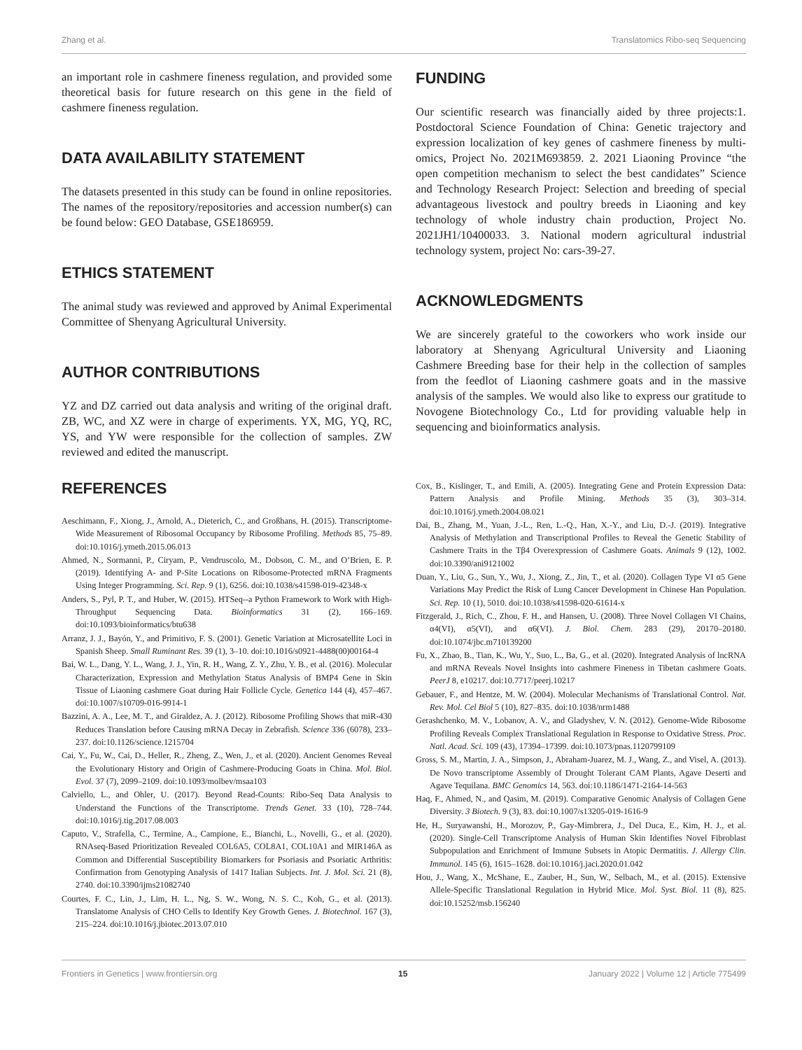Zhang et al. Translatomics Ribo-seq Sequencing
an important role in cashmere fineness regulation, and provided some theoretical basis for future research on this gene in the field of cashmere fineness regulation.
DATA AVAILABILITY STATEMENT
The datasets presented in this study can be found in online repositories. The names of the repository/repositories and accession number(s) can be found below: GEO Database, GSE186959.
ETHICS STATEMENT
The animal study was reviewed and approved by Animal Experimental Committee of Shenyang Agricultural University.
AUTHOR CONTRIBUTIONS
YZ and DZ carried out data analysis and writing of the original draft. ZB, WC, and XZ were in charge of experiments. YX, MG, YQ, RC, YS, and YW were responsible for the collection of samples. ZW reviewed and edited the manuscript.
FUNDING
Our scientific research was financially aided by three projects:1. Postdoctoral Science Foundation of China: Genetic trajectory and expression localization of key genes of cashmere fineness by multi-omics, Project No. 2021M693859. 2. 2021 Liaoning Province “the open competition mechanism to select the best candidates” Science and Technology Research Project: Selection and breeding of special advantageous livestock and poultry breeds in Liaoning and key technology of whole industry chain production, Project No. 2021JH1/10400033. 3. National modern agricultural industrial technology system, project No: cars-39-27.
ACKNOWLEDGMENTS
We are sincerely grateful to the coworkers who work inside our laboratory at Shenyang Agricultural University and Liaoning Cashmere Breeding base for their help in the collection of samples from the feedlot of Liaoning cashmere goats and in the massive analysis of the samples. We would also like to express our gratitude to Novogene Biotechnology Co., Ltd for providing valuable help in sequencing and bioinformatics analysis.
REFERENCES
Aeschimann, F., Xiong, J., Arnold, A., Dieterich, C., and Großhans, H. (2015). Transcriptome-Wide Measurement of Ribosomal Occupancy by Ribosome Profiling. Methods 85, 75–89. doi:10.1016/j.ymeth.2015.06.013
Ahmed, N., Sormanni, P., Ciryam, P., Vendruscolo, M., Dobson, C. M., and O’Brien, E. P. (2019). Identifying A- and P-Site Locations on Ribosome-Protected mRNA Fragments Using Integer Programming. Sci. Rep. 9 (1), 6256. doi:10.1038/s41598-019-42348-x
Anders, S., Pyl, P. T., and Huber, W. (2015). HTSeq--a Python Framework to Work with High-Throughput Sequencing Data. Bioinformatics 31 (2), 166–169. doi:10.1093/bioinformatics/btu638
Arranz, J. J., Bayón, Y., and Primitivo, F. S. (2001). Genetic Variation at Microsatellite Loci in Spanish Sheep. Small Ruminant Res. 39 (1), 3–10. doi:10.1016/s0921-4488(00)00164-4
Bai, W. L., Dang, Y. L., Wang, J. J., Yin, R. H., Wang, Z. Y., Zhu, Y. B., et al. (2016). Molecular Characterization, Expression and Methylation Status Analysis of BMP4 Gene in Skin Tissue of Liaoning cashmere Goat during Hair Follicle Cycle. Genetica 144 (4), 457–467. doi:10.1007/s10709-016-9914-1
Bazzini, A. A., Lee, M. T., and Giraldez, A. J. (2012). Ribosome Profiling Shows that miR-430 Reduces Translation before Causing mRNA Decay in Zebrafish. Science 336 (6078), 233–237. doi:10.1126/science.1215704
Cai, Y., Fu, W., Cai, D., Heller, R., Zheng, Z., Wen, J., et al. (2020). Ancient Genomes Reveal the Evolutionary History and Origin of Cashmere-Producing Goats in China. Mol. Biol. Evol. 37 (7), 2099–2109. doi:10.1093/molbev/msaa103
Calviello, L., and Ohler, U. (2017). Beyond Read-Counts: Ribo-Seq Data Analysis to Understand the Functions of the Transcriptome. Trends Genet. 33 (10), 728–744. doi:10.1016/j.tig.2017.08.003
Caputo, V., Strafella, C., Termine, A., Campione, E., Bianchi, L., Novelli, G., et al. (2020). RNAseq-Based Prioritization Revealed COL6A5, COL8A1, COL10A1 and MIR146A as Common and Differential Susceptibility Biomarkers for Psoriasis and Psoriatic Arthritis: Confirmation from Genotyping Analysis of 1417 Italian Subjects. Int. J. Mol. Sci. 21 (8), 2740. doi:10.3390/ijms21082740
Courtes, F. C., Lin, J., Lim, H. L., Ng, S. W., Wong, N. S. C., Koh, G., et al. (2013). Translatome Analysis of CHO Cells to Identify Key Growth Genes. J. Biotechnol. 167 (3), 215–224. doi:10.1016/j.jbiotec.2013.07.010
Cox, B., Kislinger, T., and Emili, A. (2005). Integrating Gene and Protein Expression Data: Pattern Analysis and Profile Mining. Methods 35 (3), 303–314. doi:10.1016/j.ymeth.2004.08.021
Dai, B., Zhang, M., Yuan, J.-L., Ren, L.-Q., Han, X.-Y., and Liu, D.-J. (2019). Integrative Analysis of Methylation and Transcriptional Profiles to Reveal the Genetic Stability of Cashmere Traits in the Tβ4 Overexpression of Cashmere Goats. Animals 9 (12), 1002. doi:10.3390/ani9121002
Duan, Y., Liu, G., Sun, Y., Wu, J., Xiong, Z., Jin, T., et al. (2020). Collagen Type VI α5 Gene Variations May Predict the Risk of Lung Cancer Development in Chinese Han Population. Sci. Rep. 10 (1), 5010. doi:10.1038/s41598-020-61614-x
Fitzgerald, J., Rich, C., Zhou, F. H., and Hansen, U. (2008). Three Novel Collagen VI Chains, α4(VI), α5(VI), and α6(VI). J. Biol. Chem. 283 (29), 20170–20180. doi:10.1074/jbc.m710139200
Fu, X., Zhao, B., Tian, K., Wu, Y., Suo, L., Ba, G., et al. (2020). Integrated Analysis of lncRNA and mRNA Reveals Novel Insights into cashmere Fineness in Tibetan cashmere Goats. PeerJ 8, e10217. doi:10.7717/peerj.10217
Gebauer, F., and Hentze, M. W. (2004). Molecular Mechanisms of Translational Control. Nat. Rev. Mol. Cel Biol 5 (10), 827–835. doi:10.1038/nrm1488
Gerashchenko, M. V., Lobanov, A. V., and Gladyshev, V. N. (2012). Genome-Wide Ribosome Profiling Reveals Complex Translational Regulation in Response to Oxidative Stress. Proc. Natl. Acad. Sci. 109 (43), 17394–17399. doi:10.1073/pnas.1120799109
Gross, S. M., Martin, J. A., Simpson, J., Abraham-Juarez, M. J., Wang, Z., and Visel, A. (2013). De Novo transcriptome Assembly of Drought Tolerant CAM Plants, Agave Deserti and Agave Tequilana. BMC Genomics 14, 563. doi:10.1186/1471-2164-14-563
Haq, F., Ahmed, N., and Qasim, M. (2019). Comparative Genomic Analysis of Collagen Gene Diversity. 3 Biotech. 9 (3), 83. doi:10.1007/s13205-019-1616-9
He, H., Suryawanshi, H., Morozov, P., Gay-Mimbrera, J., Del Duca, E., Kim, H. J., et al. (2020). Single-Cell Transcriptome Analysis of Human Skin Identifies Novel Fibroblast Subpopulation and Enrichment of Immune Subsets in Atopic Dermatitis. J. Allergy Clin. Immunol. 145 (6), 1615–1628. doi:10.1016/j.jaci.2020.01.042
Hou, J., Wang, X., McShane, E., Zauber, H., Sun, W., Selbach, M., et al. (2015). Extensive Allele-Specific Translational Regulation in Hybrid Mice. Mol. Syst. Biol. 11 (8), 825. doi:10.15252/msb.156240
Frontiers in Genetics | www.frontiersin.org 15 January 2022 | Volume 12 | Article 775499